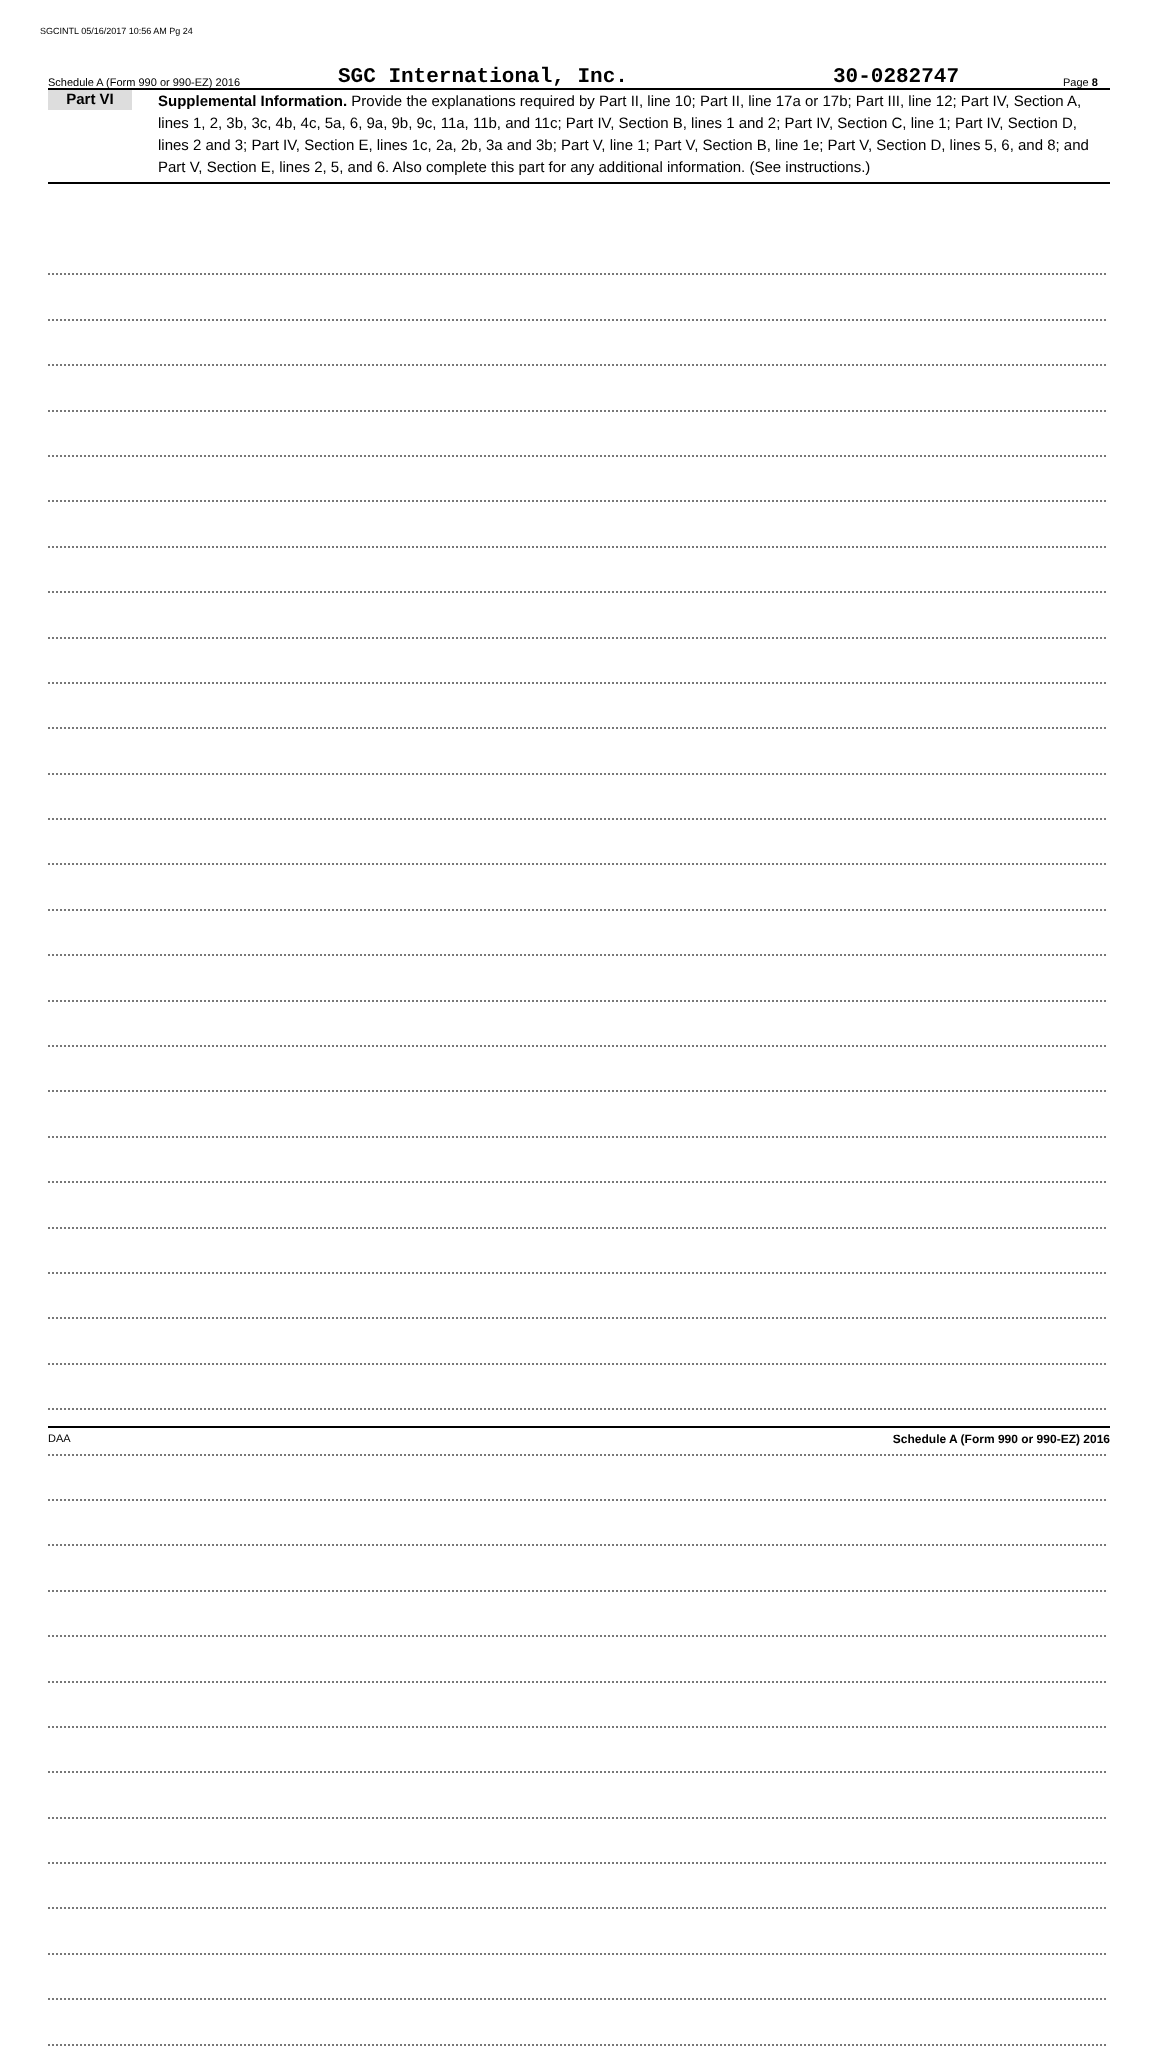SGCINTL 05/16/2017 10:56 AM Pg 24
Schedule A (Form 990 or 990-EZ) 2016 SGC International, Inc. 30-0282747 Page 8
Part VI
Supplemental Information. Provide the explanations required by Part II, line 10; Part II, line 17a or 17b; Part III, line 12; Part IV, Section A, lines 1, 2, 3b, 3c, 4b, 4c, 5a, 6, 9a, 9b, 9c, 11a, 11b, and 11c; Part IV, Section B, lines 1 and 2; Part IV, Section C, line 1; Part IV, Section D, lines 2 and 3; Part IV, Section E, lines 1c, 2a, 2b, 3a and 3b; Part V, line 1; Part V, Section B, line 1e; Part V, Section D, lines 5, 6, and 8; and Part V, Section E, lines 2, 5, and 6. Also complete this part for any additional information. (See instructions.)
DAA Schedule A (Form 990 or 990-EZ) 2016